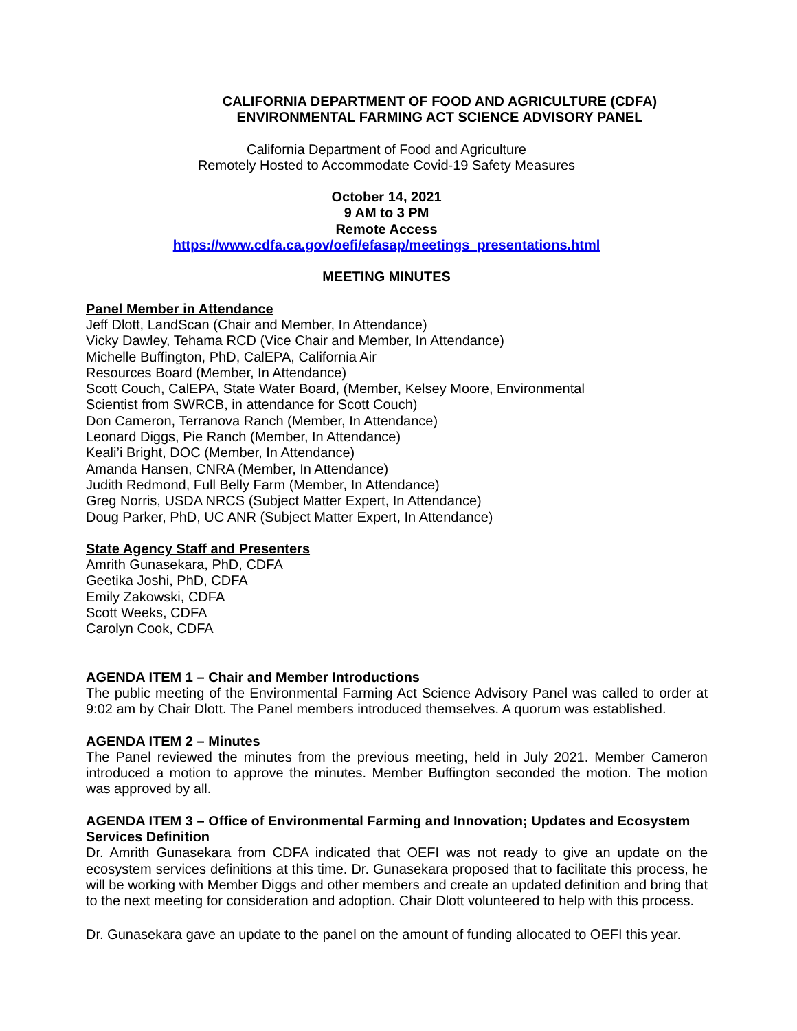CALIFORNIA DEPARTMENT OF FOOD AND AGRICULTURE (CDFA)
ENVIRONMENTAL FARMING ACT SCIENCE ADVISORY PANEL
California Department of Food and Agriculture
Remotely Hosted to Accommodate Covid-19 Safety Measures
October 14, 2021
9 AM to 3 PM
Remote Access
https://www.cdfa.ca.gov/oefi/efasap/meetings_presentations.html
MEETING MINUTES
Panel Member in Attendance
Jeff Dlott, LandScan (Chair and Member, In Attendance)
Vicky Dawley, Tehama RCD (Vice Chair and Member, In Attendance)
Michelle Buffington, PhD, CalEPA, California Air
Resources Board (Member, In Attendance)
Scott Couch, CalEPA, State Water Board, (Member, Kelsey Moore, Environmental
Scientist from SWRCB, in attendance for Scott Couch)
Don Cameron, Terranova Ranch (Member, In Attendance)
Leonard Diggs, Pie Ranch (Member, In Attendance)
Keali’i Bright, DOC (Member, In Attendance)
Amanda Hansen, CNRA (Member, In Attendance)
Judith Redmond, Full Belly Farm (Member, In Attendance)
Greg Norris, USDA NRCS (Subject Matter Expert, In Attendance)
Doug Parker, PhD, UC ANR (Subject Matter Expert, In Attendance)
State Agency Staff and Presenters
Amrith Gunasekara, PhD, CDFA
Geetika Joshi, PhD, CDFA
Emily Zakowski, CDFA
Scott Weeks, CDFA
Carolyn Cook, CDFA
AGENDA ITEM 1 – Chair and Member Introductions
The public meeting of the Environmental Farming Act Science Advisory Panel was called to order at 9:02 am by Chair Dlott. The Panel members introduced themselves. A quorum was established.
AGENDA ITEM 2 – Minutes
The Panel reviewed the minutes from the previous meeting, held in July 2021. Member Cameron introduced a motion to approve the minutes. Member Buffington seconded the motion. The motion was approved by all.
AGENDA ITEM 3 – Office of Environmental Farming and Innovation; Updates and Ecosystem Services Definition
Dr. Amrith Gunasekara from CDFA indicated that OEFI was not ready to give an update on the ecosystem services definitions at this time. Dr. Gunasekara proposed that to facilitate this process, he will be working with Member Diggs and other members and create an updated definition and bring that to the next meeting for consideration and adoption. Chair Dlott volunteered to help with this process.
Dr. Gunasekara gave an update to the panel on the amount of funding allocated to OEFI this year.